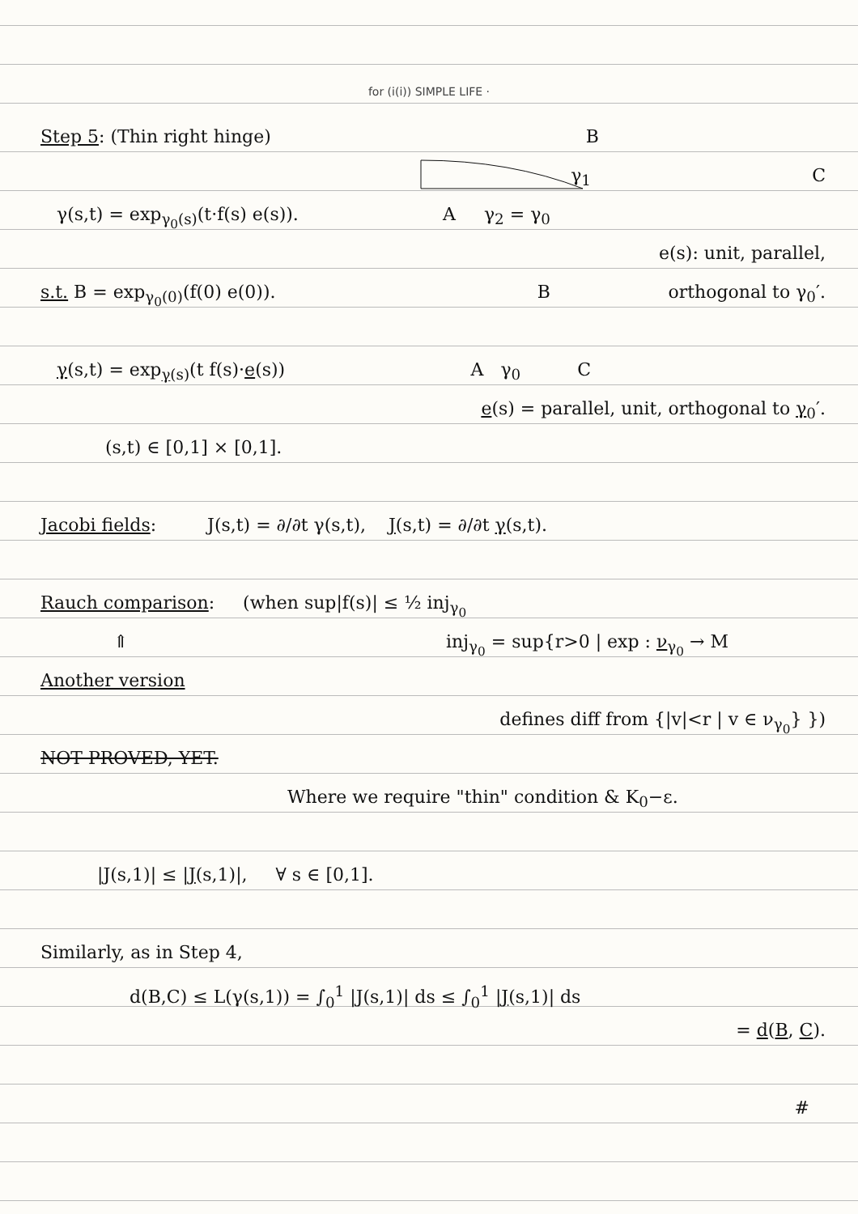for (i(i)) SIMPLE LIFE ·
Step 5: (Thin right hinge) B
γ<sub>1</sub> C
γ(s,t) = exp<sub>γ<sub>0</sub>(s)</sub>(t·f(s) e(s)). A γ<sub>2</sub> = γ<sub>0</sub>
e(s): unit, parallel,
s.t. B = exp<sub>γ<sub>0</sub>(0)</sub>(f(0) e(0)). B orthogonal to γ<sub>0</sub>′.
γ(s,t) = exp<sub>γ(s)</sub>(t f(s)·e(s)) A γ<sub>0</sub> C
e(s) = parallel, unit, orthogonal to γ<sub>0</sub>′.
(s,t) ∈ [0,1] × [0,1].
Jacobi fields: J(s,t) = ∂/∂t γ(s,t), J(s,t) = ∂/∂t γ(s,t).
Rauch comparison: (when sup|f(s)| ≤ ½ inj<sub>γ<sub>0</sub></sub>
⇑ inj<sub>γ<sub>0</sub></sub> = sup{r>0 | exp : ν<sub>γ<sub>0</sub></sub> → M
Another version
defines diff from {|v|<r | v ∈ ν<sub>γ<sub>0</sub></sub>} })
NOT PROVED, YET.
Where we require "thin" condition & K<sub>0</sub>−ε.
|J(s,1)| ≤ |J(s,1)|, ∀ s ∈ [0,1].
Similarly, as in Step 4,
d(B,C) ≤ L(γ(s,1)) = ∫<sub>0</sub><sup>1</sup> |J(s,1)| ds ≤ ∫<sub>0</sub><sup>1</sup> |J(s,1)| ds
= d(B, C).
#